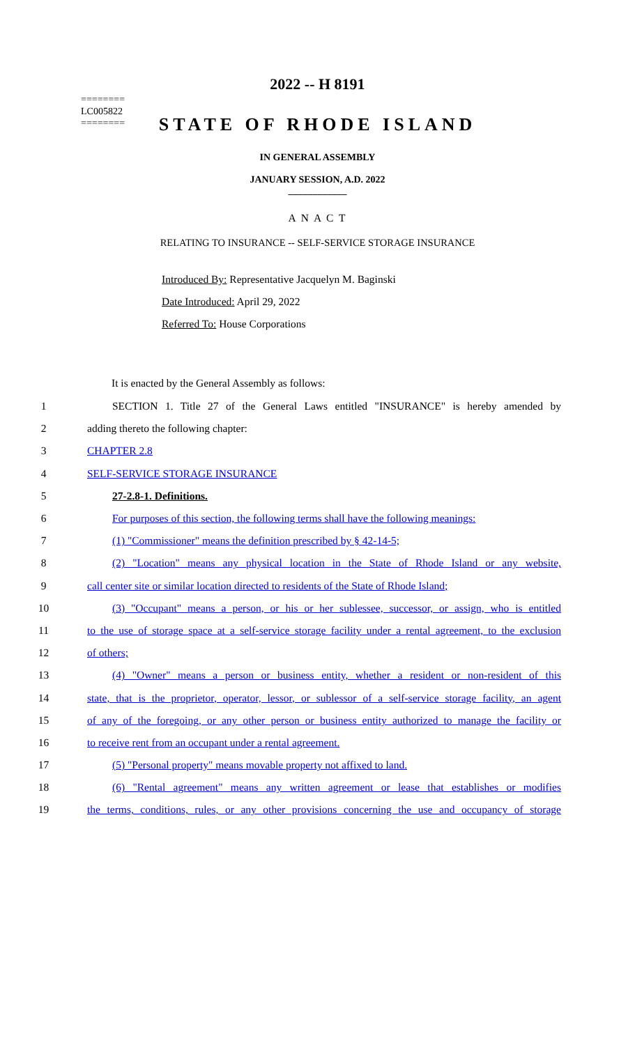========
LC005822
========
2022 -- H 8191
STATE OF RHODE ISLAND
IN GENERAL ASSEMBLY
JANUARY SESSION, A.D. 2022
____________
A N A C T
RELATING TO INSURANCE -- SELF-SERVICE STORAGE INSURANCE
Introduced By: Representative Jacquelyn M. Baginski
Date Introduced: April 29, 2022
Referred To: House Corporations
It is enacted by the General Assembly as follows:
1 SECTION 1. Title 27 of the General Laws entitled "INSURANCE" is hereby amended by
2 adding thereto the following chapter:
3 CHAPTER 2.8
4 SELF-SERVICE STORAGE INSURANCE
5 27-2.8-1. Definitions.
6 For purposes of this section, the following terms shall have the following meanings:
7 (1) "Commissioner" means the definition prescribed by § 42-14-5;
8 (2) "Location" means any physical location in the State of Rhode Island or any website,
9 call center site or similar location directed to residents of the State of Rhode Island;
10 (3) "Occupant" means a person, or his or her sublessee, successor, or assign, who is entitled
11 to the use of storage space at a self-service storage facility under a rental agreement, to the exclusion
12 of others;
13 (4) "Owner" means a person or business entity, whether a resident or non-resident of this
14 state, that is the proprietor, operator, lessor, or sublessor of a self-service storage facility, an agent
15 of any of the foregoing, or any other person or business entity authorized to manage the facility or
16 to receive rent from an occupant under a rental agreement.
17 (5) "Personal property" means movable property not affixed to land.
18 (6) "Rental agreement" means any written agreement or lease that establishes or modifies
19 the terms, conditions, rules, or any other provisions concerning the use and occupancy of storage